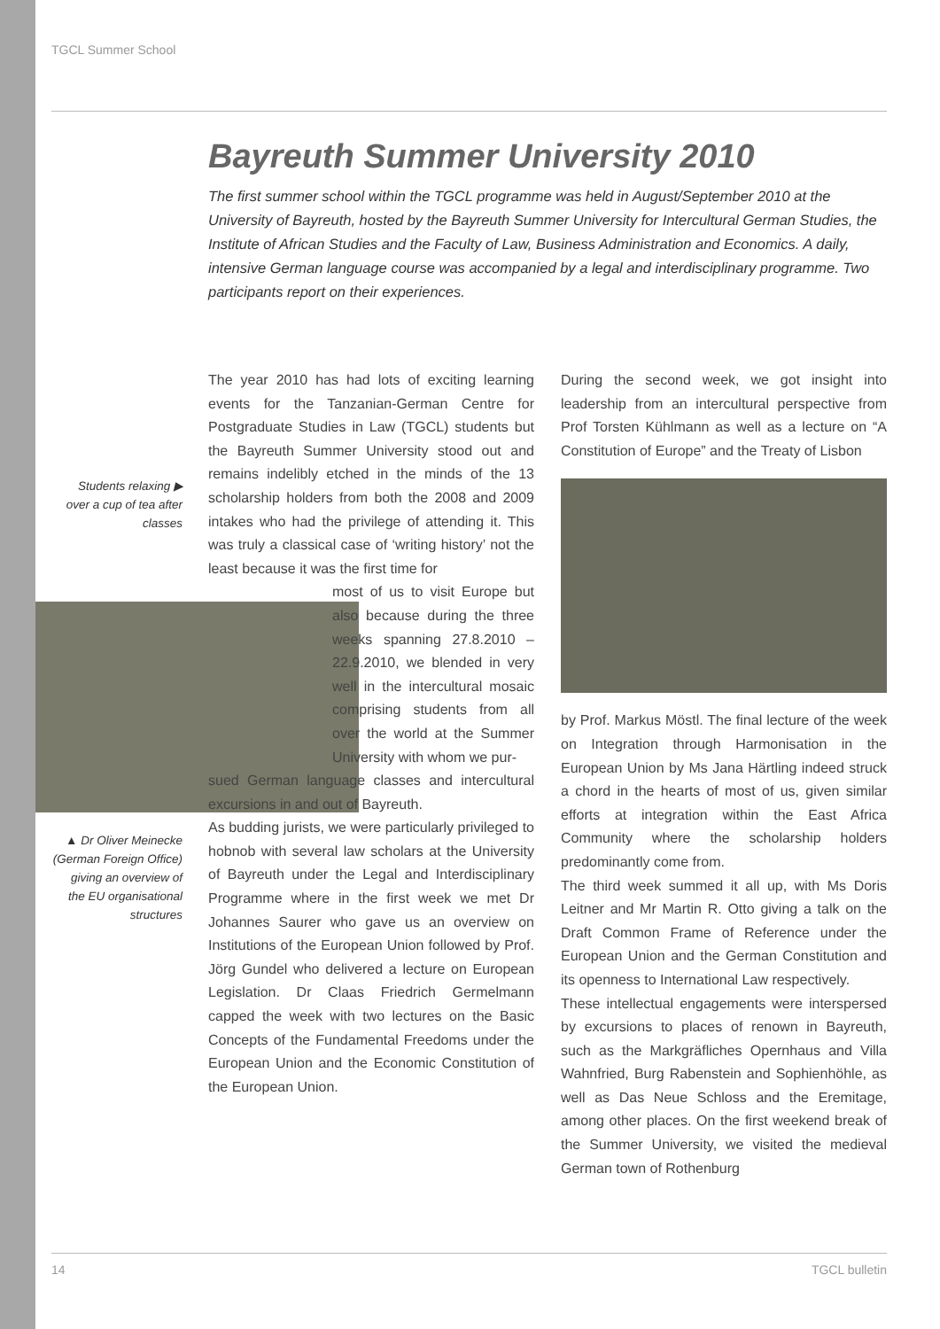TGCL Summer School
Bayreuth Summer University 2010
The first summer school within the TGCL programme was held in August/September 2010 at the University of Bayreuth, hosted by the Bayreuth Summer University for Intercultural German Studies, the Institute of African Studies and the Faculty of Law, Business Administration and Economics. A daily, intensive German language course was accompanied by a legal and interdisciplinary programme. Two participants report on their experiences.
Students relaxing ▶ over a cup of tea after classes
▲ Dr Oliver Meinecke (German Foreign Office) giving an overview of the EU organisational structures
The year 2010 has had lots of exciting learning events for the Tanzanian-German Centre for Postgraduate Studies in Law (TGCL) students but the Bayreuth Summer University stood out and remains indelibly etched in the minds of the 13 scholarship holders from both the 2008 and 2009 intakes who had the privilege of attending it. This was truly a classical case of ‘writing history’ not the least because it was the first time for
most of us to visit Europe but also because during the three weeks spanning 27.8.2010 – 22.9.2010, we blended in very well in the intercultural mosaic comprising students from all over the world at the Summer University with whom we pur-
sued German language classes and intercultural excursions in and out of Bayreuth.
As budding jurists, we were particularly privileged to hobnob with several law scholars at the University of Bayreuth under the Legal and Interdisciplinary Programme where in the first week we met Dr Johannes Saurer who gave us an overview on Institutions of the European Union followed by Prof. Jörg Gundel who delivered a lecture on European Legislation. Dr Claas Friedrich Germelmann capped the week with two lectures on the Basic Concepts of the Fundamental Freedoms under the European Union and the Economic Constitution of the European Union.
During the second week, we got insight into leadership from an intercultural perspective from Prof Torsten Kühlmann as well as a lecture on “A Constitution of Europe” and the Treaty of Lisbon
by Prof. Markus Möstl. The final lecture of the week on Integration through Harmonisation in the European Union by Ms Jana Härtling indeed struck a chord in the hearts of most of us, given similar efforts at integration within the East Africa Community where the scholarship holders predominantly come from.
The third week summed it all up, with Ms Doris Leitner and Mr Martin R. Otto giving a talk on the Draft Common Frame of Reference under the European Union and the German Constitution and its openness to International Law respectively.
These intellectual engagements were interspersed by excursions to places of renown in Bayreuth, such as the Markgräfliches Opernhaus and Villa Wahnfried, Burg Rabenstein and Sophienhöhle, as well as Das Neue Schloss and the Eremitage, among other places. On the first weekend break of the Summer University, we visited the medieval German town of Rothenburg
14 TGCL bulletin